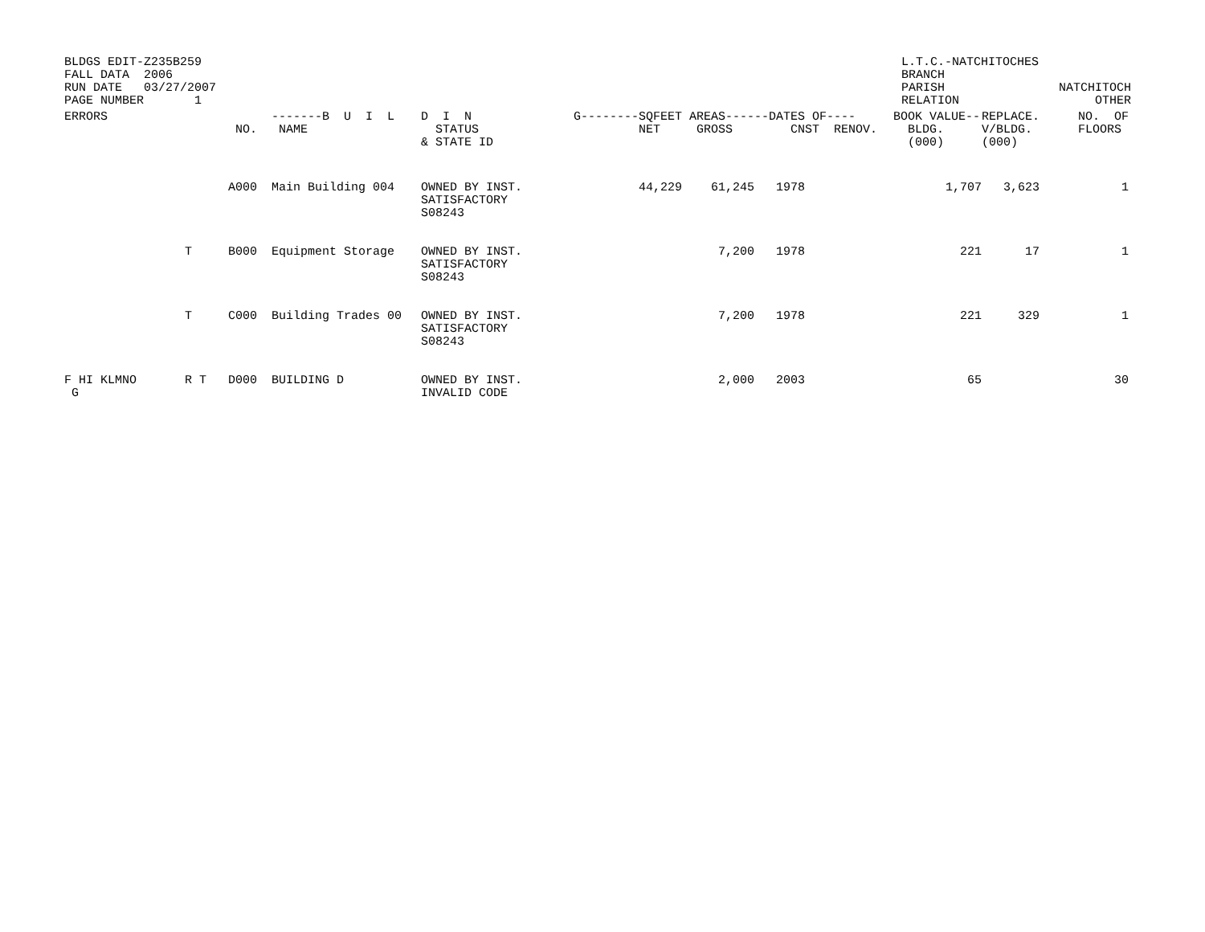BLDGS EDIT-Z235B259 FALL DATA 2006 RUN DATE 03/27/2007 PAGE NUMBER 1
L.T.C.-NATCHITOCHES BRANCH PARISH RELATION
NATCHITOCH OTHER
| ERRORS | NO. | -------B U I L NAME | D I N STATUS & STATE ID | G-------- | SQFEET AREAS------ NET GROSS | DATES OF---- CNST RENOV. | BOOK VALUE-- BLDG. (000) | REPLACE. V/BLDG. (000) | NO. OF FLOORS |
| --- | --- | --- | --- | --- | --- | --- | --- | --- | --- |
| | A000 | Main Building 004 | OWNED BY INST. SATISFACTORY S08243 | | 44,229 61,245 | 1978 | 1,707 | 3,623 | 1 |
| | T B000 | Equipment Storage | OWNED BY INST. SATISFACTORY S08243 | | 7,200 | 1978 | 221 | 17 | 1 |
| | T C000 | Building Trades 00 | OWNED BY INST. SATISFACTORY S08243 | | 7,200 | 1978 | 221 | 329 | 1 |
| F HI KLMNO G | R T D000 | BUILDING D | OWNED BY INST. INVALID CODE | | 2,000 | 2003 | 65 | | 30 |